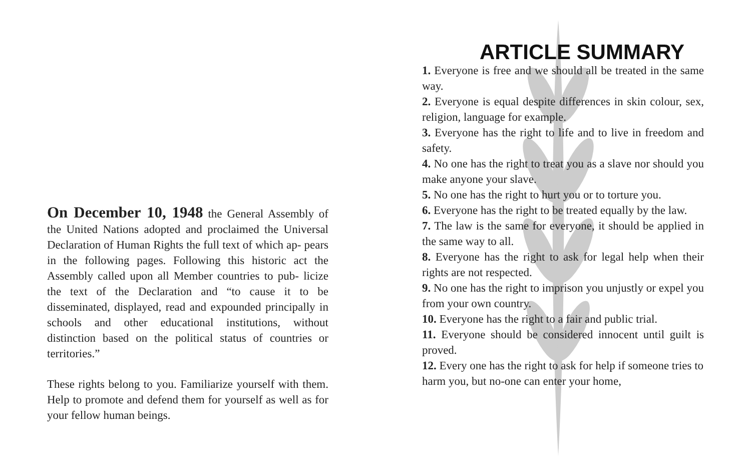On December 10, 1948 the General Assembly of the United Nations adopted and proclaimed the Universal Declaration of Human Rights the full text of which ap- pears in the following pages. Following this historic act the Assembly called upon all Member countries to pub- licize the text of the Declaration and “to cause it to be disseminated, displayed, read and expounded principally in schools and other educational institutions, without distinction based on the political status of countries or territories.”
These rights belong to you. Familiarize yourself with them. Help to promote and defend them for yourself as well as for your fellow human beings.
ARTICLE SUMMARY
1. Everyone is free and we should all be treated in the same way.
2. Everyone is equal despite differences in skin colour, sex, religion, language for example.
3. Everyone has the right to life and to live in freedom and safety.
4. No one has the right to treat you as a slave nor should you make anyone your slave.
5. No one has the right to hurt you or to torture you.
6. Everyone has the right to be treated equally by the law.
7. The law is the same for everyone, it should be applied in the same way to all.
8. Everyone has the right to ask for legal help when their rights are not respected.
9. No one has the right to imprison you unjustly or expel you from your own country.
10. Everyone has the right to a fair and public trial.
11. Everyone should be considered innocent until guilt is proved.
12. Every one has the right to ask for help if someone tries to harm you, but no-one can enter your home,